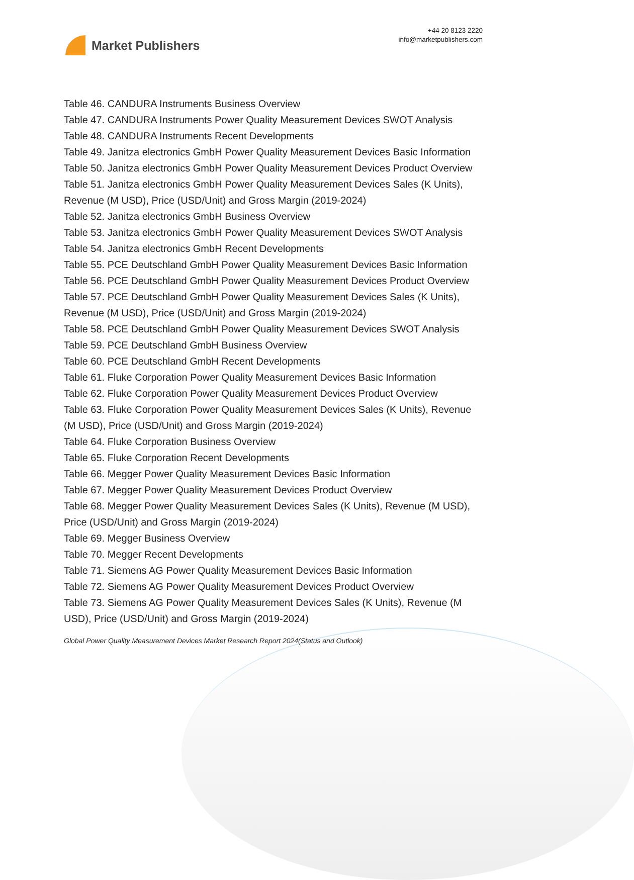Market Publishers
+44 20 8123 2220
info@marketpublishers.com
Table 46. CANDURA Instruments Business Overview
Table 47. CANDURA Instruments Power Quality Measurement Devices SWOT Analysis
Table 48. CANDURA Instruments Recent Developments
Table 49. Janitza electronics GmbH Power Quality Measurement Devices Basic Information
Table 50. Janitza electronics GmbH Power Quality Measurement Devices Product Overview
Table 51. Janitza electronics GmbH Power Quality Measurement Devices Sales (K Units), Revenue (M USD), Price (USD/Unit) and Gross Margin (2019-2024)
Table 52. Janitza electronics GmbH Business Overview
Table 53. Janitza electronics GmbH Power Quality Measurement Devices SWOT Analysis
Table 54. Janitza electronics GmbH Recent Developments
Table 55. PCE Deutschland GmbH Power Quality Measurement Devices Basic Information
Table 56. PCE Deutschland GmbH Power Quality Measurement Devices Product Overview
Table 57. PCE Deutschland GmbH Power Quality Measurement Devices Sales (K Units), Revenue (M USD), Price (USD/Unit) and Gross Margin (2019-2024)
Table 58. PCE Deutschland GmbH Power Quality Measurement Devices SWOT Analysis
Table 59. PCE Deutschland GmbH Business Overview
Table 60. PCE Deutschland GmbH Recent Developments
Table 61. Fluke Corporation Power Quality Measurement Devices Basic Information
Table 62. Fluke Corporation Power Quality Measurement Devices Product Overview
Table 63. Fluke Corporation Power Quality Measurement Devices Sales (K Units), Revenue (M USD), Price (USD/Unit) and Gross Margin (2019-2024)
Table 64. Fluke Corporation Business Overview
Table 65. Fluke Corporation Recent Developments
Table 66. Megger Power Quality Measurement Devices Basic Information
Table 67. Megger Power Quality Measurement Devices Product Overview
Table 68. Megger Power Quality Measurement Devices Sales (K Units), Revenue (M USD), Price (USD/Unit) and Gross Margin (2019-2024)
Table 69. Megger Business Overview
Table 70. Megger Recent Developments
Table 71. Siemens AG Power Quality Measurement Devices Basic Information
Table 72. Siemens AG Power Quality Measurement Devices Product Overview
Table 73. Siemens AG Power Quality Measurement Devices Sales (K Units), Revenue (M USD), Price (USD/Unit) and Gross Margin (2019-2024)
Global Power Quality Measurement Devices Market Research Report 2024(Status and Outlook)